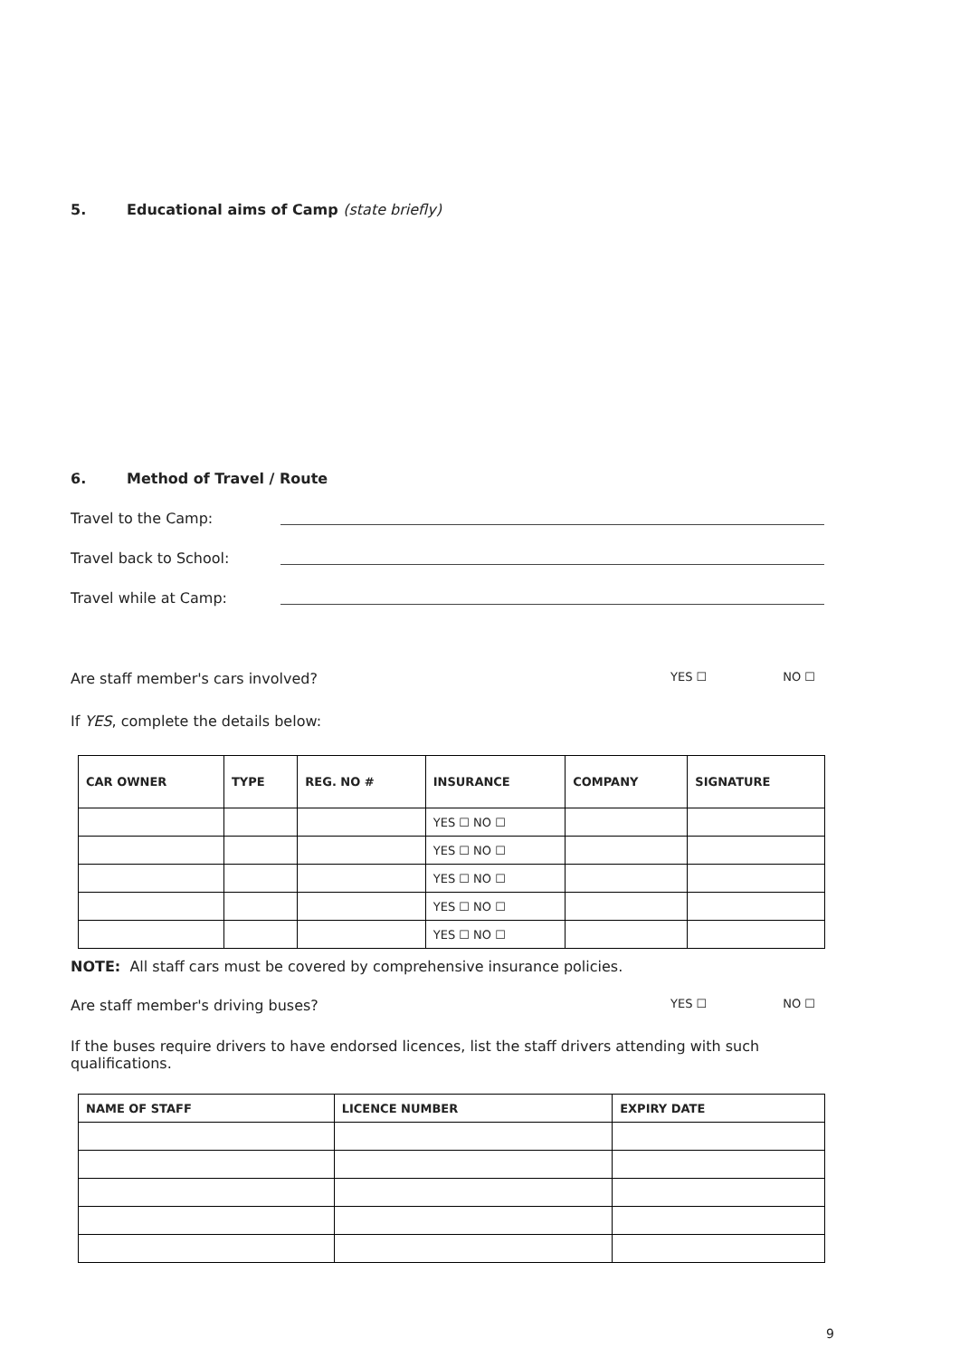5. Educational aims of Camp (state briefly)
6. Method of Travel / Route
Travel to the Camp:
Travel back to School:
Travel while at Camp:
Are staff member's cars involved?
YES ☐ NO ☐
If YES, complete the details below:
| CAR OWNER | TYPE | REG. NO # | INSURANCE | COMPANY | SIGNATURE |
| --- | --- | --- | --- | --- | --- |
| | | | YES ☐ NO ☐ | | |
| | | | YES ☐ NO ☐ | | |
| | | | YES ☐ NO ☐ | | |
| | | | YES ☐ NO ☐ | | |
| | | | YES ☐ NO ☐ | | |
NOTE: All staff cars must be covered by comprehensive insurance policies.
Are staff member's driving buses?
YES ☐ NO ☐
If the buses require drivers to have endorsed licences, list the staff drivers attending with such qualifications.
| NAME OF STAFF | LICENCE NUMBER | EXPIRY DATE |
| --- | --- | --- |
9